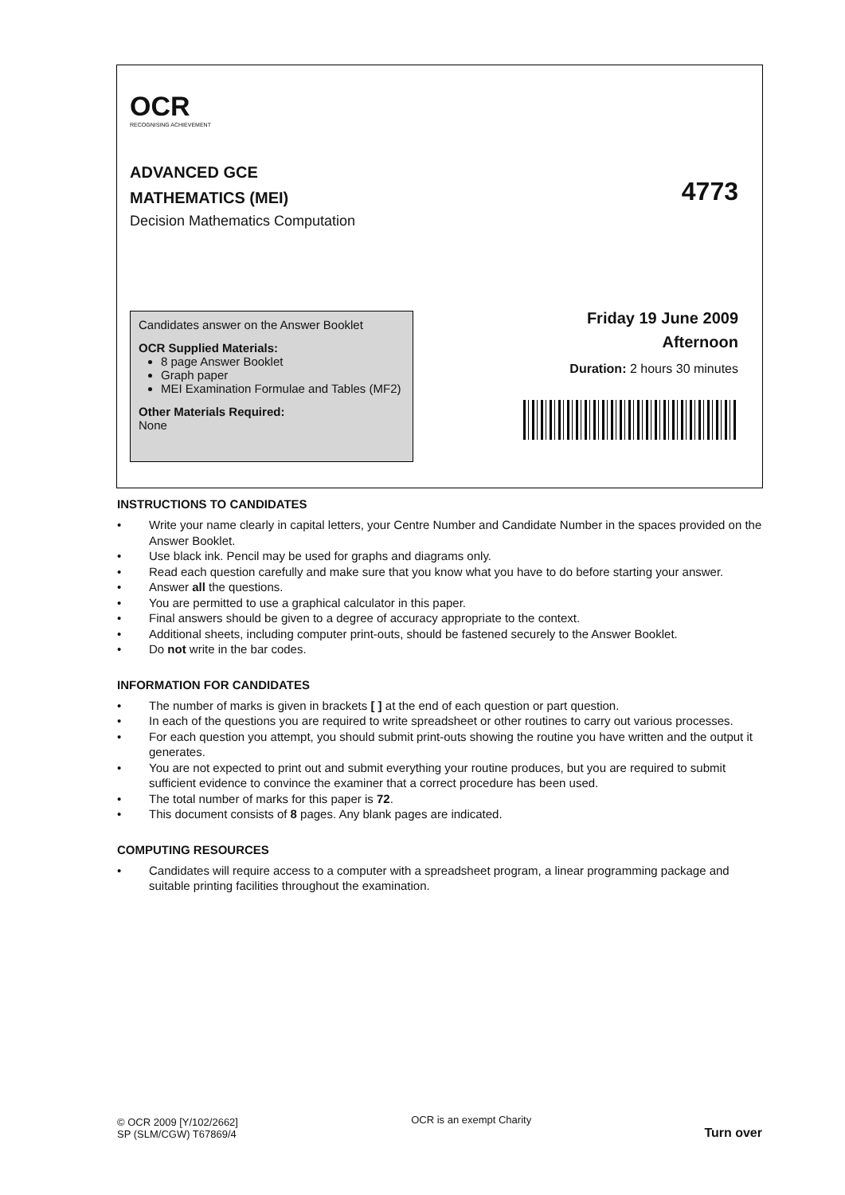OCR
RECOGNISING ACHIEVEMENT
ADVANCED GCE
MATHEMATICS (MEI)
Decision Mathematics Computation
4773
Candidates answer on the Answer Booklet
OCR Supplied Materials:
8 page Answer Booklet
Graph paper
MEI Examination Formulae and Tables (MF2)
Other Materials Required:
None
Friday 19 June 2009
Afternoon
Duration: 2 hours 30 minutes
INSTRUCTIONS TO CANDIDATES
• Write your name clearly in capital letters, your Centre Number and Candidate Number in the spaces provided on the Answer Booklet.
• Use black ink. Pencil may be used for graphs and diagrams only.
• Read each question carefully and make sure that you know what you have to do before starting your answer.
• Answer all the questions.
• You are permitted to use a graphical calculator in this paper.
• Final answers should be given to a degree of accuracy appropriate to the context.
• Additional sheets, including computer print-outs, should be fastened securely to the Answer Booklet.
• Do not write in the bar codes.
INFORMATION FOR CANDIDATES
• The number of marks is given in brackets [ ] at the end of each question or part question.
• In each of the questions you are required to write spreadsheet or other routines to carry out various processes.
• For each question you attempt, you should submit print-outs showing the routine you have written and the output it generates.
• You are not expected to print out and submit everything your routine produces, but you are required to submit sufficient evidence to convince the examiner that a correct procedure has been used.
• The total number of marks for this paper is 72.
• This document consists of 8 pages. Any blank pages are indicated.
COMPUTING RESOURCES
• Candidates will require access to a computer with a spreadsheet program, a linear programming package and suitable printing facilities throughout the examination.
© OCR 2009 [Y/102/2662]
SP (SLM/CGW) T67869/4
OCR is an exempt Charity
Turn over